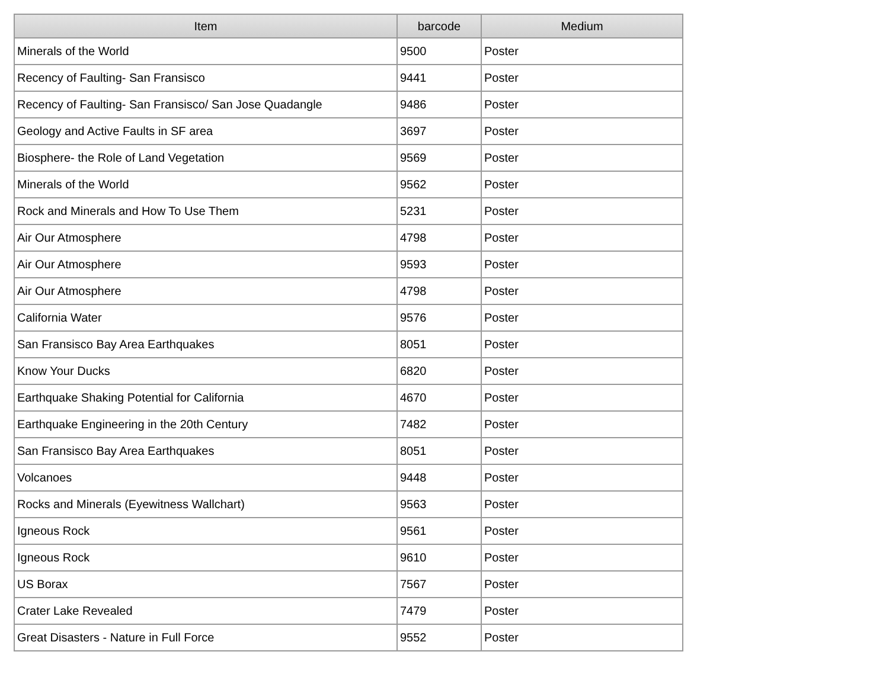| Item | barcode | Medium |
| --- | --- | --- |
| Minerals of the World | 9500 | Poster |
| Recency of Faulting- San Fransisco | 9441 | Poster |
| Recency of Faulting- San Fransisco/ San Jose Quadangle | 9486 | Poster |
| Geology and Active Faults in SF area | 3697 | Poster |
| Biosphere- the Role of Land Vegetation | 9569 | Poster |
| Minerals of the World | 9562 | Poster |
| Rock and Minerals and How To Use Them | 5231 | Poster |
| Air Our Atmosphere | 4798 | Poster |
| Air Our Atmosphere | 9593 | Poster |
| Air Our Atmosphere | 4798 | Poster |
| California Water | 9576 | Poster |
| San Fransisco Bay Area Earthquakes | 8051 | Poster |
| Know Your Ducks | 6820 | Poster |
| Earthquake Shaking Potential for California | 4670 | Poster |
| Earthquake Engineering in the 20th Century | 7482 | Poster |
| San Fransisco Bay Area Earthquakes | 8051 | Poster |
| Volcanoes | 9448 | Poster |
| Rocks and Minerals (Eyewitness Wallchart) | 9563 | Poster |
| Igneous Rock | 9561 | Poster |
| Igneous Rock | 9610 | Poster |
| US Borax | 7567 | Poster |
| Crater Lake Revealed | 7479 | Poster |
| Great Disasters - Nature in Full Force | 9552 | Poster |